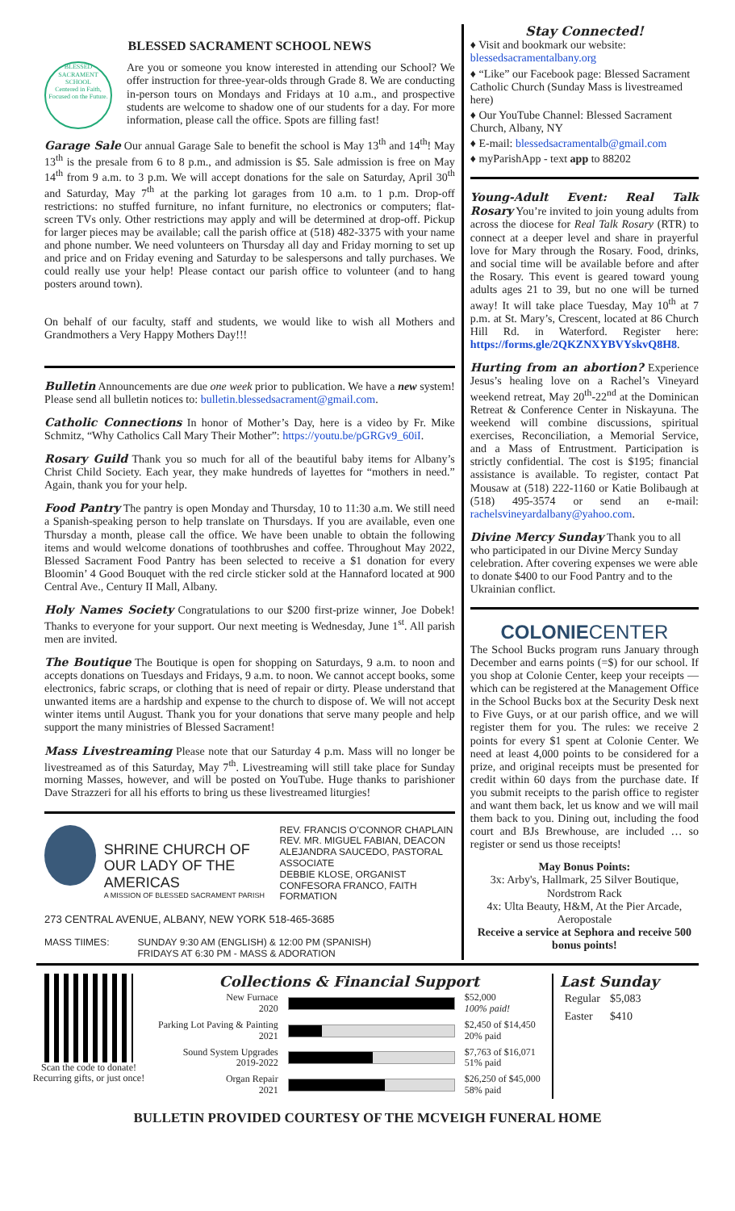BLESSED SACRAMENT SCHOOL NEWS
BLESSED SACRAMENT SCHOOL
Centered in Faith, Focused on the Future.
Are you or someone you know interested in attending our School? We offer instruction for three-year-olds through Grade 8. We are conducting in-person tours on Mondays and Fridays at 10 a.m., and prospective students are welcome to shadow one of our students for a day. For more information, please call the office. Spots are filling fast!
Garage Sale Our annual Garage Sale to benefit the school is May 13<sup>th</sup> and 14<sup>th</sup>! May 13<sup>th</sup> is the presale from 6 to 8 p.m., and admission is $5. Sale admission is free on May 14<sup>th</sup> from 9 a.m. to 3 p.m. We will accept donations for the sale on Saturday, April 30<sup>th</sup> and Saturday, May 7<sup>th</sup> at the parking lot garages from 10 a.m. to 1 p.m. Drop-off restrictions: no stuffed furniture, no infant furniture, no electronics or computers; flat-screen TVs only. Other restrictions may apply and will be determined at drop-off. Pickup for larger pieces may be available; call the parish office at (518) 482-3375 with your name and phone number. We need volunteers on Thursday all day and Friday morning to set up and price and on Friday evening and Saturday to be salespersons and tally purchases. We could really use your help! Please contact our parish office to volunteer (and to hang posters around town).
On behalf of our faculty, staff and students, we would like to wish all Mothers and Grandmothers a Very Happy Mothers Day!!!
Bulletin Announcements are due one week prior to publication. We have a new system! Please send all bulletin notices to: bulletin.blessedsacrament@gmail.com.
Catholic Connections In honor of Mother’s Day, here is a video by Fr. Mike Schmitz, “Why Catholics Call Mary Their Mother”: https://youtu.be/pGRGv9_60iI.
Rosary Guild Thank you so much for all of the beautiful baby items for Albany’s Christ Child Society. Each year, they make hundreds of layettes for “mothers in need.” Again, thank you for your help.
Food Pantry The pantry is open Monday and Thursday, 10 to 11:30 a.m. We still need a Spanish-speaking person to help translate on Thursdays. If you are available, even one Thursday a month, please call the office. We have been unable to obtain the following items and would welcome donations of toothbrushes and coffee. Throughout May 2022, Blessed Sacrament Food Pantry has been selected to receive a $1 donation for every Bloomin’ 4 Good Bouquet with the red circle sticker sold at the Hannaford located at 900 Central Ave., Century II Mall, Albany.
Holy Names Society Congratulations to our $200 first-prize winner, Joe Dobek! Thanks to everyone for your support. Our next meeting is Wednesday, June 1<sup>st</sup>. All parish men are invited.
The Boutique The Boutique is open for shopping on Saturdays, 9 a.m. to noon and accepts donations on Tuesdays and Fridays, 9 a.m. to noon. We cannot accept books, some electronics, fabric scraps, or clothing that is need of repair or dirty. Please understand that unwanted items are a hardship and expense to the church to dispose of. We will not accept winter items until August. Thank you for your donations that serve many people and help support the many ministries of Blessed Sacrament!
Mass Livestreaming Please note that our Saturday 4 p.m. Mass will no longer be livestreamed as of this Saturday, May 7<sup>th</sup>. Livestreaming will still take place for Sunday morning Masses, however, and will be posted on YouTube. Huge thanks to parishioner Dave Strazzeri for all his efforts to bring us these livestreamed liturgies!
SHRINE CHURCH OF
OUR LADY OF THE AMERICAS
A MISSION OF BLESSED SACRAMENT PARISH
REV. FRANCIS O’CONNOR CHAPLAIN
REV. MR. MIGUEL FABIAN, DEACON
ALEJANDRA SAUCEDO, PASTORAL ASSOCIATE
DEBBIE KLOSE, ORGANIST
CONFESORA FRANCO, FAITH FORMATION
273 CENTRAL AVENUE, ALBANY, NEW YORK 518-465-3685
MASS TIIMES: SUNDAY 9:30 AM (ENGLISH) & 12:00 PM (SPANISH)
FRIDAYS AT 6:30 PM - MASS & ADORATION
Stay Connected!
♦ Visit and bookmark our website: blessedsacramentalbany.org
♦ “Like” our Facebook page: Blessed Sacrament Catholic Church (Sunday Mass is livestreamed here)
♦ Our YouTube Channel: Blessed Sacrament Church, Albany, NY
♦ E-mail: blessedsacramentalb@gmail.com
♦ myParishApp - text app to 88202
Young-Adult Event: Real Talk Rosary You’re invited to join young adults from across the diocese for Real Talk Rosary (RTR) to connect at a deeper level and share in prayerful love for Mary through the Rosary. Food, drinks, and social time will be available before and after the Rosary. This event is geared toward young adults ages 21 to 39, but no one will be turned away! It will take place Tuesday, May 10<sup>th</sup> at 7 p.m. at St. Mary’s, Crescent, located at 86 Church Hill Rd. in Waterford. Register here: https://forms.gle/2QKZNXYBVYskvQ8H8.
Hurting from an abortion? Experience Jesus’s healing love on a Rachel’s Vineyard weekend retreat, May 20<sup>th</sup>-22<sup>nd</sup> at the Dominican Retreat & Conference Center in Niskayuna. The weekend will combine discussions, spiritual exercises, Reconciliation, a Memorial Service, and a Mass of Entrustment. Participation is strictly confidential. The cost is $195; financial assistance is available. To register, contact Pat Mousaw at (518) 222-1160 or Katie Bolibaugh at (518) 495-3574 or send an e-mail: rachelsvineyardalbany@yahoo.com.
Divine Mercy Sunday Thank you to all who participated in our Divine Mercy Sunday celebration. After covering expenses we were able to donate $400 to our Food Pantry and to the Ukrainian conflict.
COLONIECENTER
The School Bucks program runs January through December and earns points (=$) for our school. If you shop at Colonie Center, keep your receipts — which can be registered at the Management Office in the School Bucks box at the Security Desk next to Five Guys, or at our parish office, and we will register them for you. The rules: we receive 2 points for every $1 spent at Colonie Center. We need at least 4,000 points to be considered for a prize, and original receipts must be presented for credit within 60 days from the purchase date. If you submit receipts to the parish office to register and want them back, let us know and we will mail them back to you. Dining out, including the food court and BJs Brewhouse, are included … so register or send us those receipts!
May Bonus Points:
3x: Arby's, Hallmark, 25 Silver Boutique, Nordstrom Rack
4x: Ulta Beauty, H&M, At the Pier Arcade, Aeropostale
Receive a service at Sephora and receive 500 bonus points!
Scan the code to donate!
Recurring gifts, or just once!
Collections & Financial Support
| New Furnace 2020 | | $52,000 100% paid! |
| Parking Lot Paving & Painting 2021 | | $2,450 of $14,450 20% paid |
| Sound System Upgrades 2019-2022 | | $7,763 of $16,071 51% paid |
| Organ Repair 2021 | | $26,250 of $45,000 58% paid |
Last Sunday
| Regular | $5,083 |
| Easter | $410 |
BULLETIN PROVIDED COURTESY OF THE MCVEIGH FUNERAL HOME